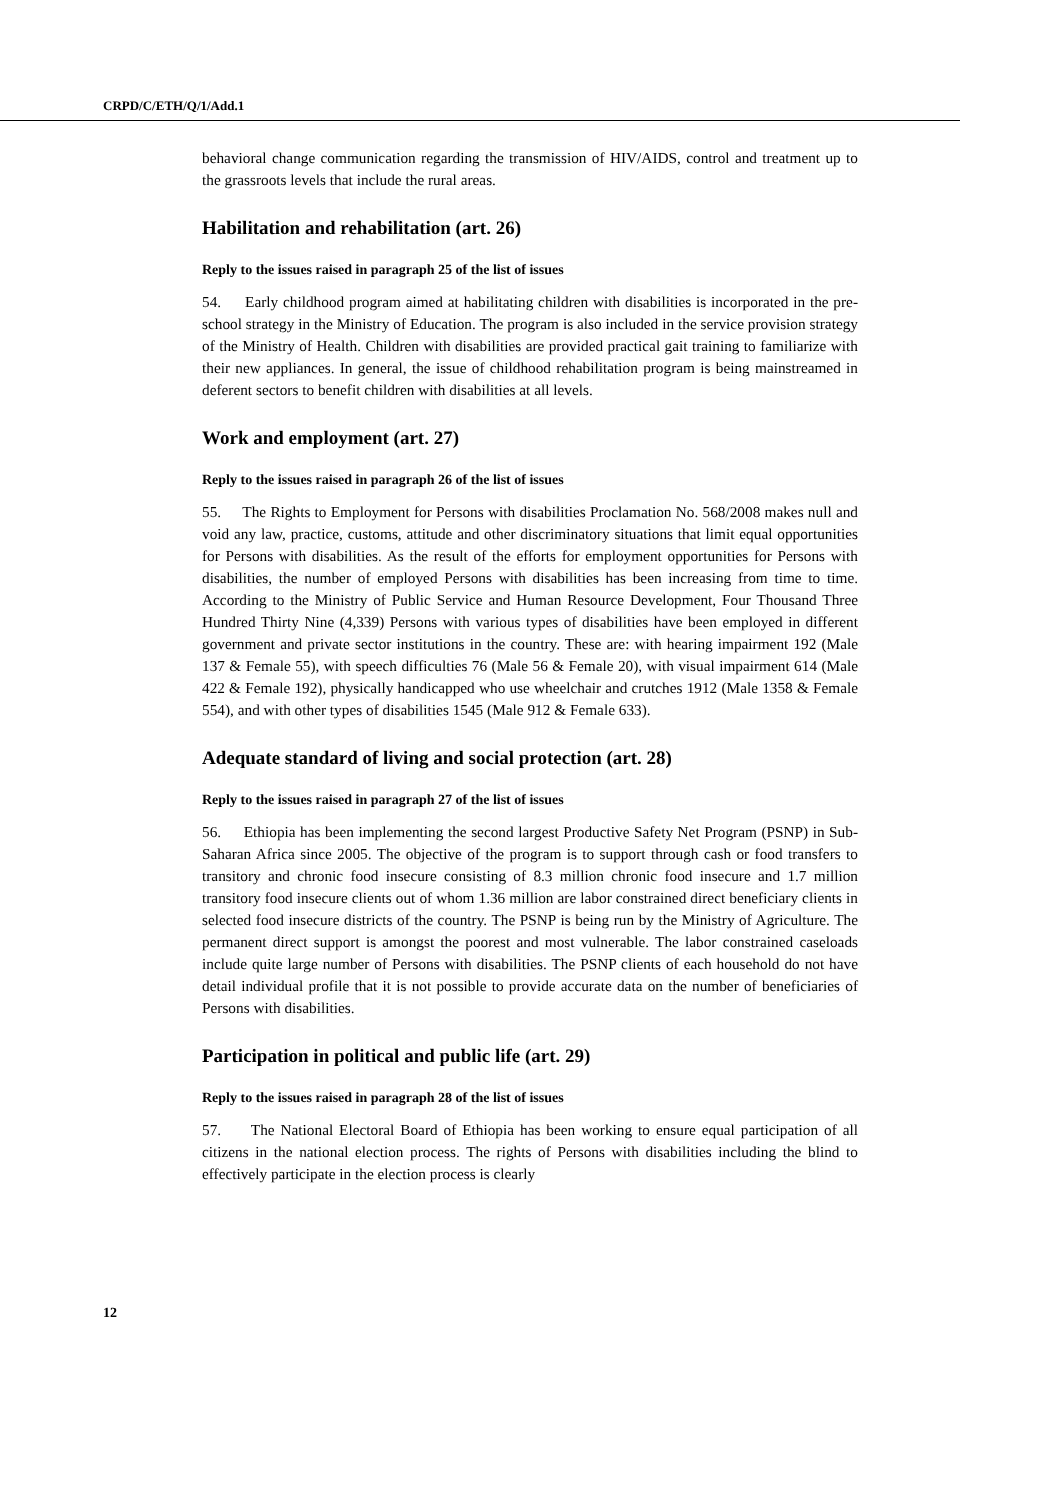CRPD/C/ETH/Q/1/Add.1
behavioral change communication regarding the transmission of HIV/AIDS, control and treatment up to the grassroots levels that include the rural areas.
Habilitation and rehabilitation (art. 26)
Reply to the issues raised in paragraph 25 of the list of issues
54. Early childhood program aimed at habilitating children with disabilities is incorporated in the pre-school strategy in the Ministry of Education. The program is also included in the service provision strategy of the Ministry of Health. Children with disabilities are provided practical gait training to familiarize with their new appliances. In general, the issue of childhood rehabilitation program is being mainstreamed in deferent sectors to benefit children with disabilities at all levels.
Work and employment (art. 27)
Reply to the issues raised in paragraph 26 of the list of issues
55. The Rights to Employment for Persons with disabilities Proclamation No. 568/2008 makes null and void any law, practice, customs, attitude and other discriminatory situations that limit equal opportunities for Persons with disabilities. As the result of the efforts for employment opportunities for Persons with disabilities, the number of employed Persons with disabilities has been increasing from time to time. According to the Ministry of Public Service and Human Resource Development, Four Thousand Three Hundred Thirty Nine (4,339) Persons with various types of disabilities have been employed in different government and private sector institutions in the country. These are: with hearing impairment 192 (Male 137 & Female 55), with speech difficulties 76 (Male 56 & Female 20), with visual impairment 614 (Male 422 & Female 192), physically handicapped who use wheelchair and crutches 1912 (Male 1358 & Female 554), and with other types of disabilities 1545 (Male 912 & Female 633).
Adequate standard of living and social protection (art. 28)
Reply to the issues raised in paragraph 27 of the list of issues
56. Ethiopia has been implementing the second largest Productive Safety Net Program (PSNP) in Sub-Saharan Africa since 2005. The objective of the program is to support through cash or food transfers to transitory and chronic food insecure consisting of 8.3 million chronic food insecure and 1.7 million transitory food insecure clients out of whom 1.36 million are labor constrained direct beneficiary clients in selected food insecure districts of the country. The PSNP is being run by the Ministry of Agriculture. The permanent direct support is amongst the poorest and most vulnerable. The labor constrained caseloads include quite large number of Persons with disabilities. The PSNP clients of each household do not have detail individual profile that it is not possible to provide accurate data on the number of beneficiaries of Persons with disabilities.
Participation in political and public life (art. 29)
Reply to the issues raised in paragraph 28 of the list of issues
57. The National Electoral Board of Ethiopia has been working to ensure equal participation of all citizens in the national election process. The rights of Persons with disabilities including the blind to effectively participate in the election process is clearly
12